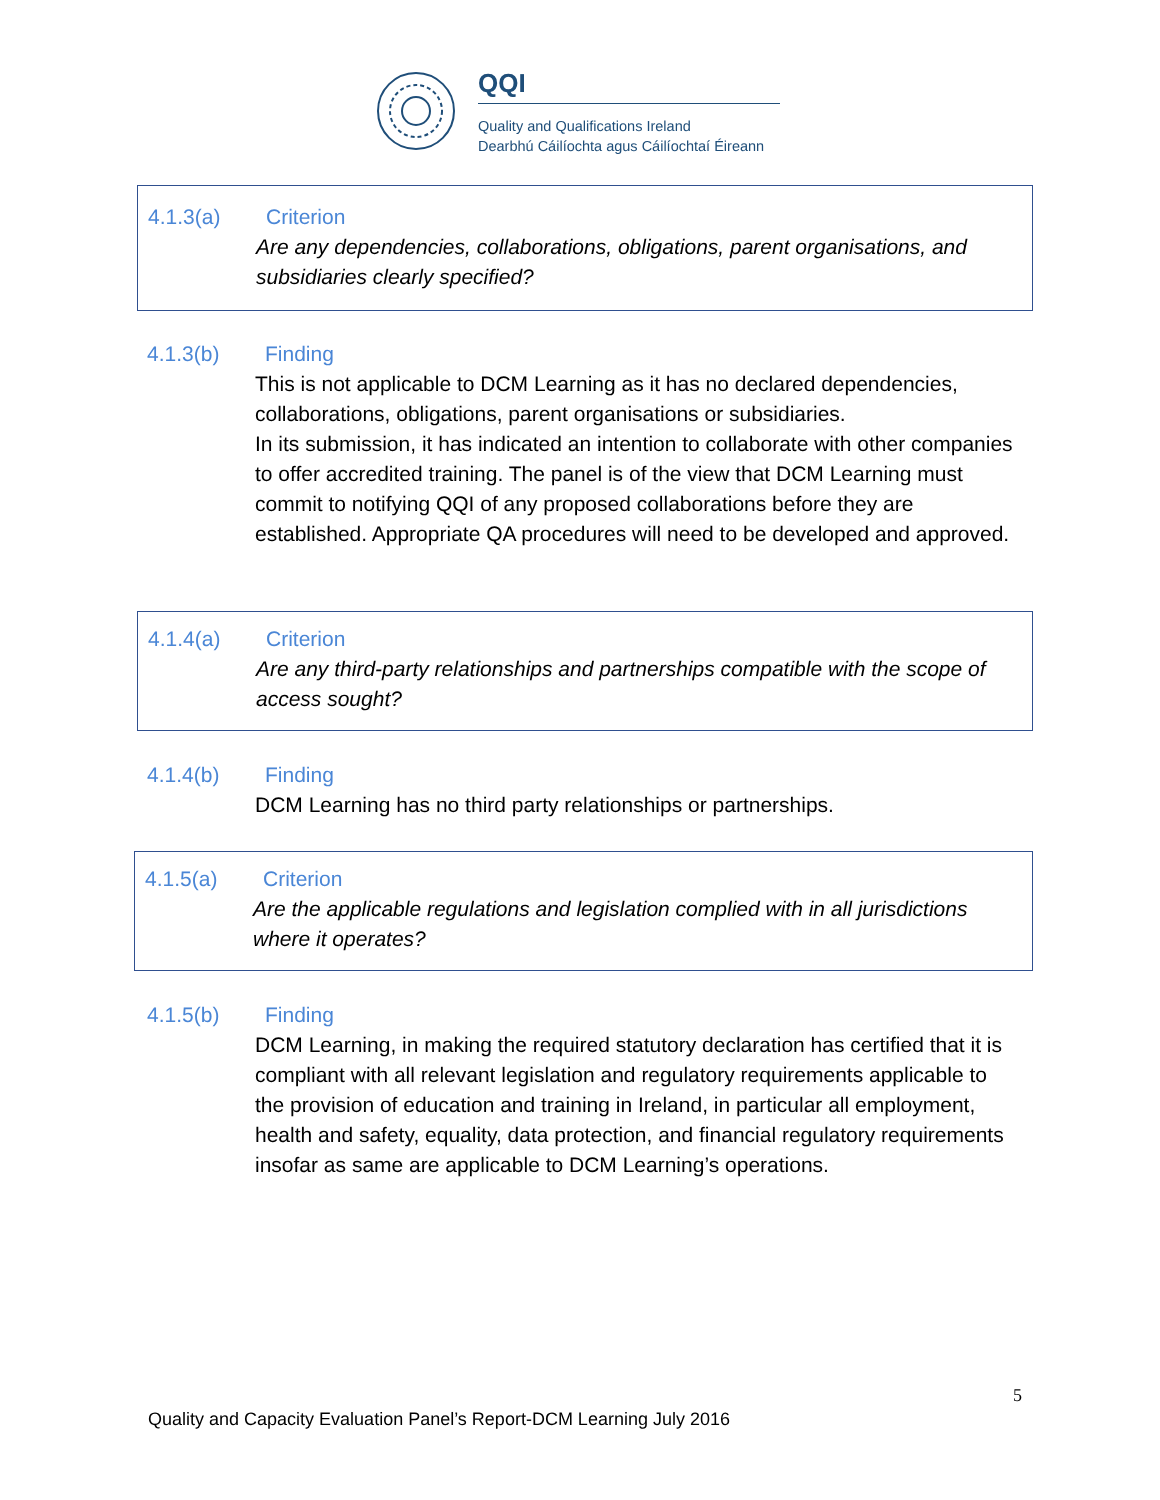QQI
Quality and Qualifications Ireland
Dearbhú Cáilíochta agus Cáilíochtaí Éireann
4.1.3(a) Criterion
Are any dependencies, collaborations, obligations, parent organisations, and subsidiaries clearly specified?
4.1.3(b) Finding
This is not applicable to DCM Learning as it has no declared dependencies, collaborations, obligations, parent organisations or subsidiaries.
In its submission, it has indicated an intention to collaborate with other companies to offer accredited training. The panel is of the view that DCM Learning must commit to notifying QQI of any proposed collaborations before they are established. Appropriate QA procedures will need to be developed and approved.
4.1.4(a) Criterion
Are any third-party relationships and partnerships compatible with the scope of access sought?
4.1.4(b) Finding
DCM Learning has no third party relationships or partnerships.
4.1.5(a) Criterion
Are the applicable regulations and legislation complied with in all jurisdictions where it operates?
4.1.5(b) Finding
DCM Learning, in making the required statutory declaration has certified that it is compliant with all relevant legislation and regulatory requirements applicable to the provision of education and training in Ireland, in particular all employment, health and safety, equality, data protection, and financial regulatory requirements insofar as same are applicable to DCM Learning’s operations.
5
Quality and Capacity Evaluation Panel’s Report-DCM Learning July 2016